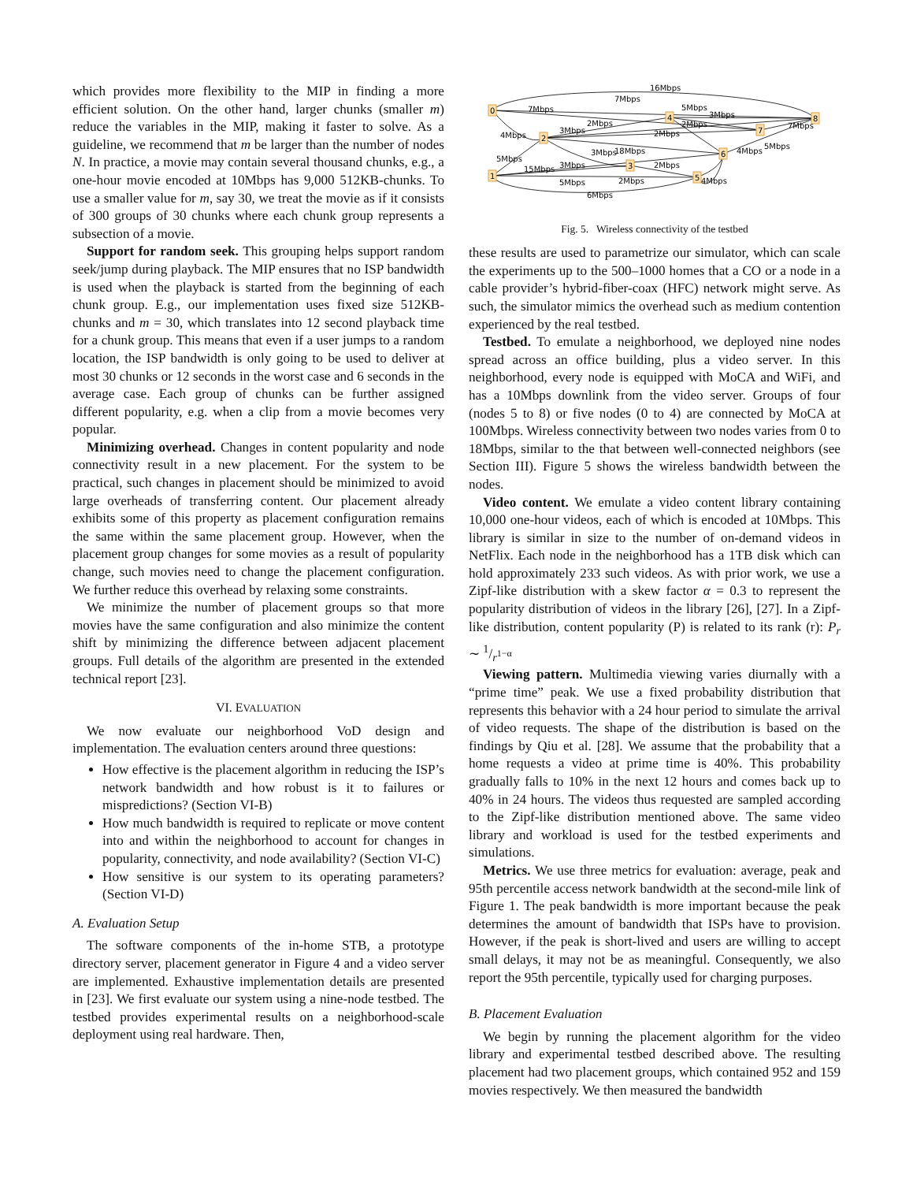which provides more flexibility to the MIP in finding a more efficient solution. On the other hand, larger chunks (smaller m) reduce the variables in the MIP, making it faster to solve. As a guideline, we recommend that m be larger than the number of nodes N. In practice, a movie may contain several thousand chunks, e.g., a one-hour movie encoded at 10Mbps has 9,000 512KB-chunks. To use a smaller value for m, say 30, we treat the movie as if it consists of 300 groups of 30 chunks where each chunk group represents a subsection of a movie.
Support for random seek. This grouping helps support random seek/jump during playback. The MIP ensures that no ISP bandwidth is used when the playback is started from the beginning of each chunk group. E.g., our implementation uses fixed size 512KB-chunks and m = 30, which translates into 12 second playback time for a chunk group. This means that even if a user jumps to a random location, the ISP bandwidth is only going to be used to deliver at most 30 chunks or 12 seconds in the worst case and 6 seconds in the average case. Each group of chunks can be further assigned different popularity, e.g. when a clip from a movie becomes very popular.
Minimizing overhead. Changes in content popularity and node connectivity result in a new placement. For the system to be practical, such changes in placement should be minimized to avoid large overheads of transferring content. Our placement already exhibits some of this property as placement configuration remains the same within the same placement group. However, when the placement group changes for some movies as a result of popularity change, such movies need to change the placement configuration. We further reduce this overhead by relaxing some constraints.
We minimize the number of placement groups so that more movies have the same configuration and also minimize the content shift by minimizing the difference between adjacent placement groups. Full details of the algorithm are presented in the extended technical report [23].
VI. EVALUATION
We now evaluate our neighborhood VoD design and implementation. The evaluation centers around three questions:
How effective is the placement algorithm in reducing the ISP’s network bandwidth and how robust is it to failures or mispredictions? (Section VI-B)
How much bandwidth is required to replicate or move content into and within the neighborhood to account for changes in popularity, connectivity, and node availability? (Section VI-C)
How sensitive is our system to its operating parameters? (Section VI-D)
A. Evaluation Setup
The software components of the in-home STB, a prototype directory server, placement generator in Figure 4 and a video server are implemented. Exhaustive implementation details are presented in [23]. We first evaluate our system using a nine-node testbed. The testbed provides experimental results on a neighborhood-scale deployment using real hardware. Then,
0
2
1
3
4
5
6
7
8
16Mbps
7Mbps
7Mbps
5Mbps
3Mbps
2Mbps
2Mbps
3Mbps
2Mbps
7Mbps
4Mbps
5Mbps
3Mbps
18Mbps
4Mbps
5Mbps
3Mbps
15Mbps
2Mbps
5Mbps
2Mbps
4Mbps
6Mbps
Fig. 5. Wireless connectivity of the testbed
these results are used to parametrize our simulator, which can scale the experiments up to the 500–1000 homes that a CO or a node in a cable provider’s hybrid-fiber-coax (HFC) network might serve. As such, the simulator mimics the overhead such as medium contention experienced by the real testbed.
Testbed. To emulate a neighborhood, we deployed nine nodes spread across an office building, plus a video server. In this neighborhood, every node is equipped with MoCA and WiFi, and has a 10Mbps downlink from the video server. Groups of four (nodes 5 to 8) or five nodes (0 to 4) are connected by MoCA at 100Mbps. Wireless connectivity between two nodes varies from 0 to 18Mbps, similar to the that between well-connected neighbors (see Section III). Figure 5 shows the wireless bandwidth between the nodes.
Video content. We emulate a video content library containing 10,000 one-hour videos, each of which is encoded at 10Mbps. This library is similar in size to the number of on-demand videos in NetFlix. Each node in the neighborhood has a 1TB disk which can hold approximately 233 such videos. As with prior work, we use a Zipf-like distribution with a skew factor α = 0.3 to represent the popularity distribution of videos in the library [26], [27]. In a Zipf-like distribution, content popularity (P) is related to its rank (r): P<sub>r</sub> ∼ 1/r<sup>1−α</sup>
Viewing pattern. Multimedia viewing varies diurnally with a “prime time” peak. We use a fixed probability distribution that represents this behavior with a 24 hour period to simulate the arrival of video requests. The shape of the distribution is based on the findings by Qiu et al. [28]. We assume that the probability that a home requests a video at prime time is 40%. This probability gradually falls to 10% in the next 12 hours and comes back up to 40% in 24 hours. The videos thus requested are sampled according to the Zipf-like distribution mentioned above. The same video library and workload is used for the testbed experiments and simulations.
Metrics. We use three metrics for evaluation: average, peak and 95th percentile access network bandwidth at the second-mile link of Figure 1. The peak bandwidth is more important because the peak determines the amount of bandwidth that ISPs have to provision. However, if the peak is short-lived and users are willing to accept small delays, it may not be as meaningful. Consequently, we also report the 95th percentile, typically used for charging purposes.
B. Placement Evaluation
We begin by running the placement algorithm for the video library and experimental testbed described above. The resulting placement had two placement groups, which contained 952 and 159 movies respectively. We then measured the bandwidth